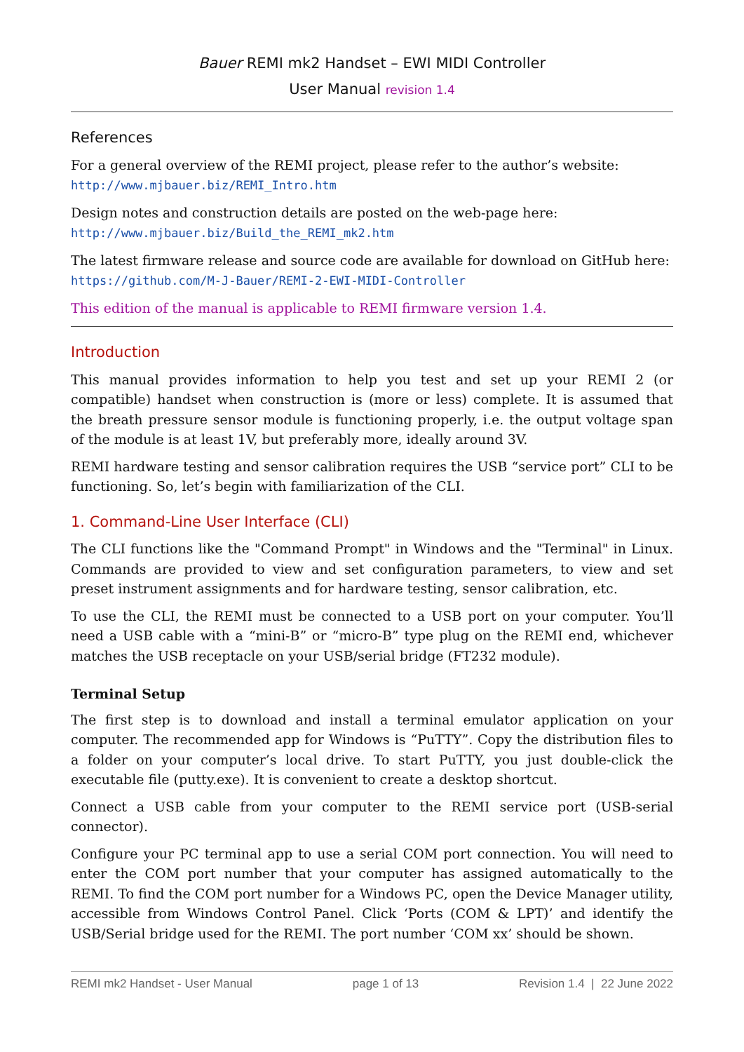Bauer REMI mk2 Handset – EWI MIDI Controller
User Manual revision 1.4
References
For a general overview of the REMI project, please refer to the author’s website:
http://www.mjbauer.biz/REMI_Intro.htm
Design notes and construction details are posted on the web-page here:
http://www.mjbauer.biz/Build_the_REMI_mk2.htm
The latest firmware release and source code are available for download on GitHub here:
https://github.com/M-J-Bauer/REMI-2-EWI-MIDI-Controller
This edition of the manual is applicable to REMI firmware version 1.4.
Introduction
This manual provides information to help you test and set up your REMI 2 (or compatible) handset when construction is (more or less) complete. It is assumed that the breath pressure sensor module is functioning properly, i.e. the output voltage span of the module is at least 1V, but preferably more, ideally around 3V.
REMI hardware testing and sensor calibration requires the USB “service port” CLI to be functioning. So, let’s begin with familiarization of the CLI.
1. Command-Line User Interface (CLI)
The CLI functions like the "Command Prompt" in Windows and the "Terminal" in Linux. Commands are provided to view and set configuration parameters, to view and set preset instrument assignments and for hardware testing, sensor calibration, etc.
To use the CLI, the REMI must be connected to a USB port on your computer. You’ll need a USB cable with a “mini-B” or “micro-B” type plug on the REMI end, whichever matches the USB receptacle on your USB/serial bridge (FT232 module).
Terminal Setup
The first step is to download and install a terminal emulator application on your computer. The recommended app for Windows is “PuTTY”. Copy the distribution files to a folder on your computer’s local drive. To start PuTTY, you just double-click the executable file (putty.exe). It is convenient to create a desktop shortcut.
Connect a USB cable from your computer to the REMI service port (USB-serial connector).
Configure your PC terminal app to use a serial COM port connection. You will need to enter the COM port number that your computer has assigned automatically to the REMI. To find the COM port number for a Windows PC, open the Device Manager utility, accessible from Windows Control Panel. Click ‘Ports (COM & LPT)’ and identify the USB/Serial bridge used for the REMI. The port number ‘COM xx’ should be shown.
REMI mk2 Handset - User Manual page 1 of 13 Revision 1.4 | 22 June 2022